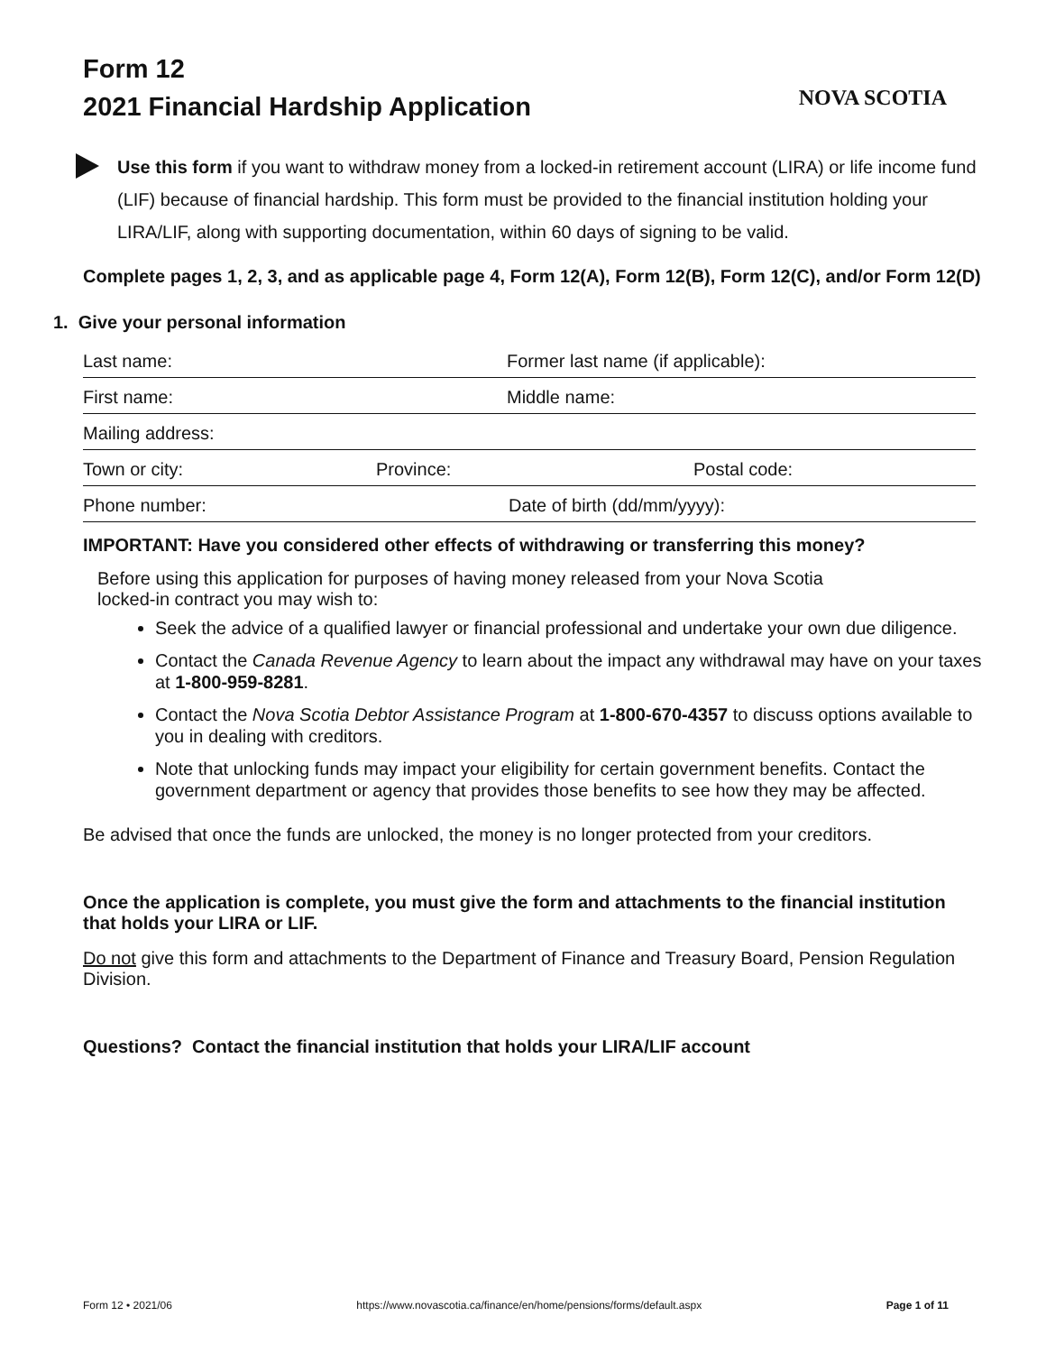Form 12
2021 Financial Hardship Application
NOVA SCOTIA
Use this form if you want to withdraw money from a locked-in retirement account (LIRA) or life income fund (LIF) because of financial hardship. This form must be provided to the financial institution holding your LIRA/LIF, along with supporting documentation, within 60 days of signing to be valid.
Complete pages 1, 2, 3, and as applicable page 4, Form 12(A), Form 12(B), Form 12(C), and/or Form 12(D)
1. Give your personal information
Last name: Former last name (if applicable):
First name: Middle name:
Mailing address:
Town or city: Province: Postal code:
Phone number: Date of birth (dd/mm/yyyy):
IMPORTANT: Have you considered other effects of withdrawing or transferring this money?
Before using this application for purposes of having money released from your Nova Scotia locked-in contract you may wish to:
Seek the advice of a qualified lawyer or financial professional and undertake your own due diligence.
Contact the Canada Revenue Agency to learn about the impact any withdrawal may have on your taxes at 1-800-959-8281.
Contact the Nova Scotia Debtor Assistance Program at 1-800-670-4357 to discuss options available to you in dealing with creditors.
Note that unlocking funds may impact your eligibility for certain government benefits. Contact the government department or agency that provides those benefits to see how they may be affected.
Be advised that once the funds are unlocked, the money is no longer protected from your creditors.
Once the application is complete, you must give the form and attachments to the financial institution that holds your LIRA or LIF.
Do not give this form and attachments to the Department of Finance and Treasury Board, Pension Regulation Division.
Questions? Contact the financial institution that holds your LIRA/LIF account
Form 12 • 2021/06 https://www.novascotia.ca/finance/en/home/pensions/forms/default.aspx Page 1 of 11